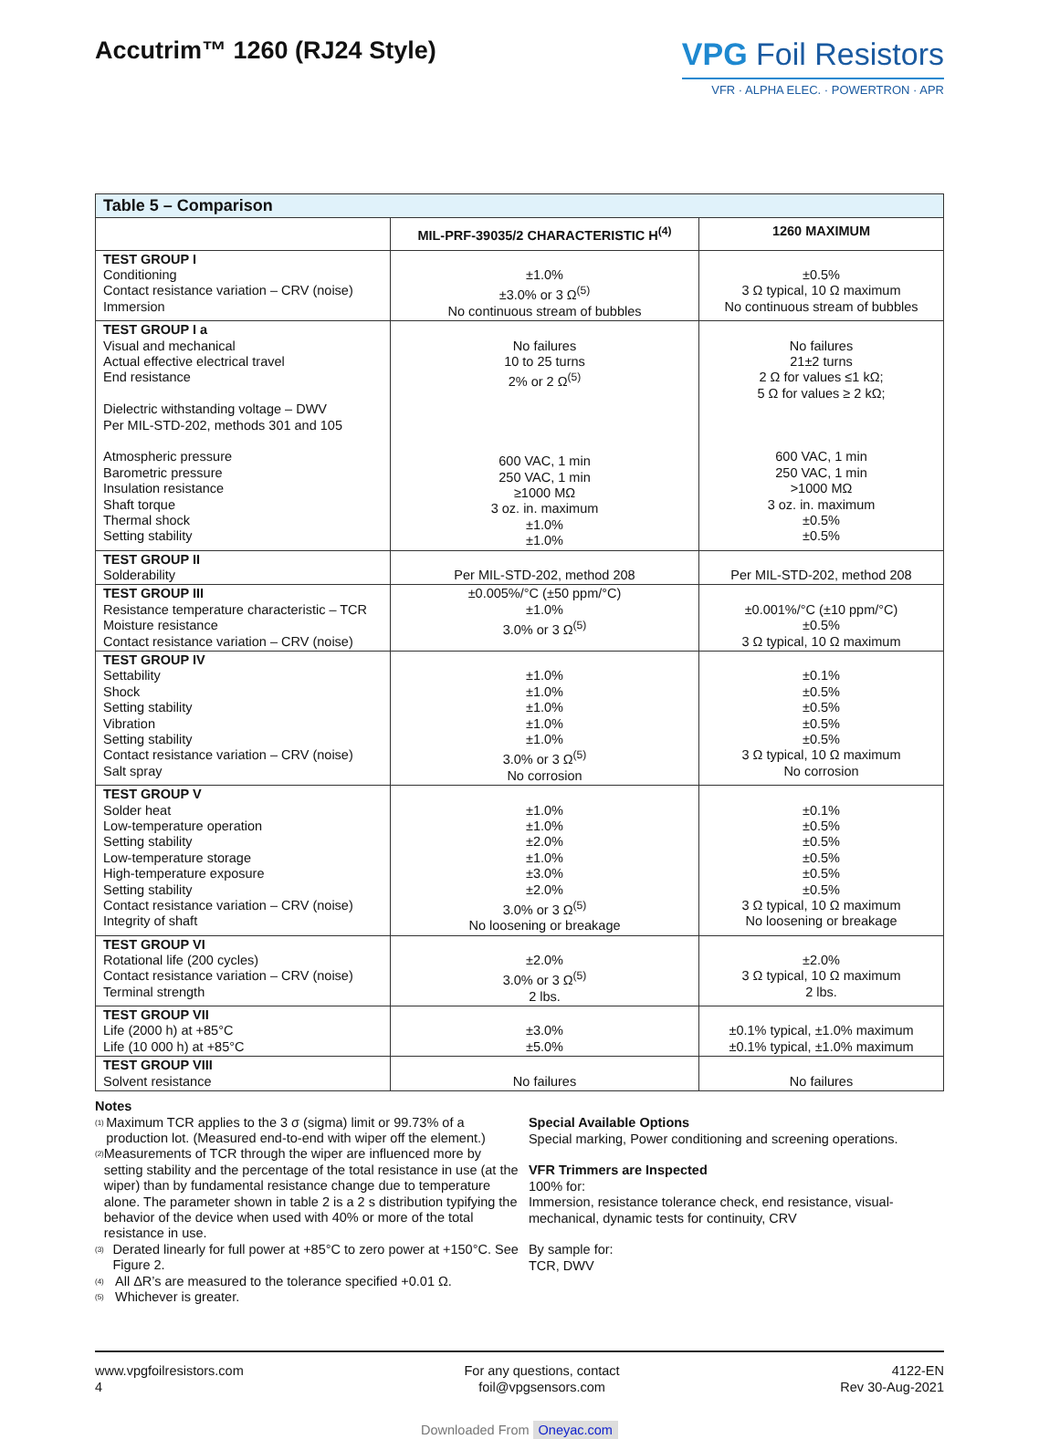Accutrim™ 1260 (RJ24 Style)
VPG Foil Resistors
VFR · ALPHA ELEC. · POWERTRON · APR
| Table 5 – Comparison | | |
| --- | --- | --- |
| | MIL-PRF-39035/2 CHARACTERISTIC H<sup>(4)</sup> | 1260 MAXIMUM |
| TEST GROUP I Conditioning Contact resistance variation – CRV (noise) Immersion | ±1.0% ±3.0% or 3 Ω<sup>(5)</sup> No continuous stream of bubbles | ±0.5% 3 Ω typical, 10 Ω maximum No continuous stream of bubbles |
| TEST GROUP I a Visual and mechanical Actual effective electrical travel End resistance Dielectric withstanding voltage – DWV Per MIL-STD-202, methods 301 and 105 Atmospheric pressure Barometric pressure Insulation resistance Shaft torque Thermal shock Setting stability | No failures 10 to 25 turns 2% or 2 Ω<sup>(5)</sup> 600 VAC, 1 min 250 VAC, 1 min ≥1000 MΩ 3 oz. in. maximum ±1.0% ±1.0% | No failures 21±2 turns 2 Ω for values ≤1 kΩ; 5 Ω for values ≥ 2 kΩ; 600 VAC, 1 min 250 VAC, 1 min >1000 MΩ 3 oz. in. maximum ±0.5% ±0.5% |
| TEST GROUP II Solderability | Per MIL-STD-202, method 208 | Per MIL-STD-202, method 208 |
| TEST GROUP III Resistance temperature characteristic – TCR Moisture resistance Contact resistance variation – CRV (noise) | ±0.005%/°C (±50 ppm/°C) ±1.0% 3.0% or 3 Ω<sup>(5)</sup> | ±0.001%/°C (±10 ppm/°C) ±0.5% 3 Ω typical, 10 Ω maximum |
| TEST GROUP IV Settability Shock Setting stability Vibration Setting stability Contact resistance variation – CRV (noise) Salt spray | ±1.0% ±1.0% ±1.0% ±1.0% ±1.0% 3.0% or 3 Ω<sup>(5)</sup> No corrosion | ±0.1% ±0.5% ±0.5% ±0.5% ±0.5% 3 Ω typical, 10 Ω maximum No corrosion |
| TEST GROUP V Solder heat Low-temperature operation Setting stability Low-temperature storage High-temperature exposure Setting stability Contact resistance variation – CRV (noise) Integrity of shaft | ±1.0% ±1.0% ±2.0% ±1.0% ±3.0% ±2.0% 3.0% or 3 Ω<sup>(5)</sup> No loosening or breakage | ±0.1% ±0.5% ±0.5% ±0.5% ±0.5% ±0.5% 3 Ω typical, 10 Ω maximum No loosening or breakage |
| TEST GROUP VI Rotational life (200 cycles) Contact resistance variation – CRV (noise) Terminal strength | ±2.0% 3.0% or 3 Ω<sup>(5)</sup> 2 lbs. | ±2.0% 3 Ω typical, 10 Ω maximum 2 lbs. |
| TEST GROUP VII Life (2000 h) at +85°C Life (10 000 h) at +85°C | ±3.0% ±5.0% | ±0.1% typical, ±1.0% maximum ±0.1% typical, ±1.0% maximum |
| TEST GROUP VIII Solvent resistance | No failures | No failures |
Notes
<sup>(1)</sup>
Maximum TCR applies to the 3 σ (sigma) limit or 99.73% of a production lot. (Measured end-to-end with wiper off the element.)
<sup>(2)</sup>
Measurements of TCR through the wiper are influenced more by setting stability and the percentage of the total resistance in use (at the wiper) than by fundamental resistance change due to temperature alone. The parameter shown in table 2 is a 2 s distribution typifying the behavior of the device when used with 40% or more of the total resistance in use.
<sup>(3)</sup>
Derated linearly for full power at +85°C to zero power at +150°C. See Figure 2.
<sup>(4)</sup>
All ΔR’s are measured to the tolerance specified +0.01 Ω.
<sup>(5)</sup>
Whichever is greater.
Special Available Options
Special marking, Power conditioning and screening operations.
VFR Trimmers are Inspected
100% for:
Immersion, resistance tolerance check, end resistance, visual-mechanical, dynamic tests for continuity, CRV
By sample for:
TCR, DWV
www.vpgfoilresistors.com
4
For any questions, contact
foil@vpgsensors.com
4122-EN
Rev 30-Aug-2021
Downloaded From Oneyac.com